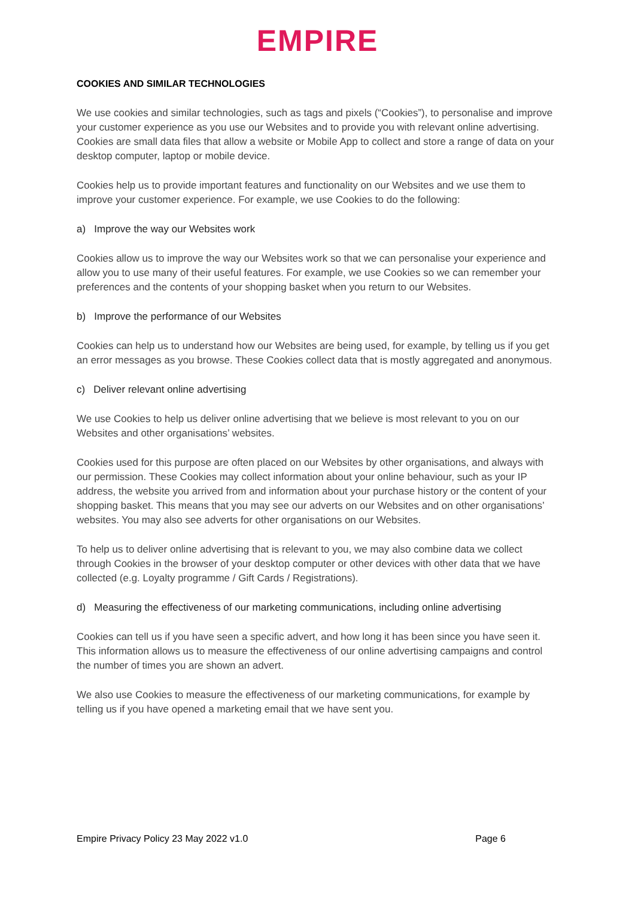EMPIRE
COOKIES AND SIMILAR TECHNOLOGIES
We use cookies and similar technologies, such as tags and pixels (“Cookies”), to personalise and improve your customer experience as you use our Websites and to provide you with relevant online advertising. Cookies are small data files that allow a website or Mobile App to collect and store a range of data on your desktop computer, laptop or mobile device.
Cookies help us to provide important features and functionality on our Websites and we use them to improve your customer experience. For example, we use Cookies to do the following:
a) Improve the way our Websites work
Cookies allow us to improve the way our Websites work so that we can personalise your experience and allow you to use many of their useful features. For example, we use Cookies so we can remember your preferences and the contents of your shopping basket when you return to our Websites.
b) Improve the performance of our Websites
Cookies can help us to understand how our Websites are being used, for example, by telling us if you get an error messages as you browse. These Cookies collect data that is mostly aggregated and anonymous.
c) Deliver relevant online advertising
We use Cookies to help us deliver online advertising that we believe is most relevant to you on our Websites and other organisations’ websites.
Cookies used for this purpose are often placed on our Websites by other organisations, and always with our permission. These Cookies may collect information about your online behaviour, such as your IP address, the website you arrived from and information about your purchase history or the content of your shopping basket. This means that you may see our adverts on our Websites and on other organisations’ websites. You may also see adverts for other organisations on our Websites.
To help us to deliver online advertising that is relevant to you, we may also combine data we collect through Cookies in the browser of your desktop computer or other devices with other data that we have collected (e.g. Loyalty programme / Gift Cards / Registrations).
d) Measuring the effectiveness of our marketing communications, including online advertising
Cookies can tell us if you have seen a specific advert, and how long it has been since you have seen it. This information allows us to measure the effectiveness of our online advertising campaigns and control the number of times you are shown an advert.
We also use Cookies to measure the effectiveness of our marketing communications, for example by telling us if you have opened a marketing email that we have sent you.
Empire Privacy Policy 23 May 2022 v1.0 Page 6